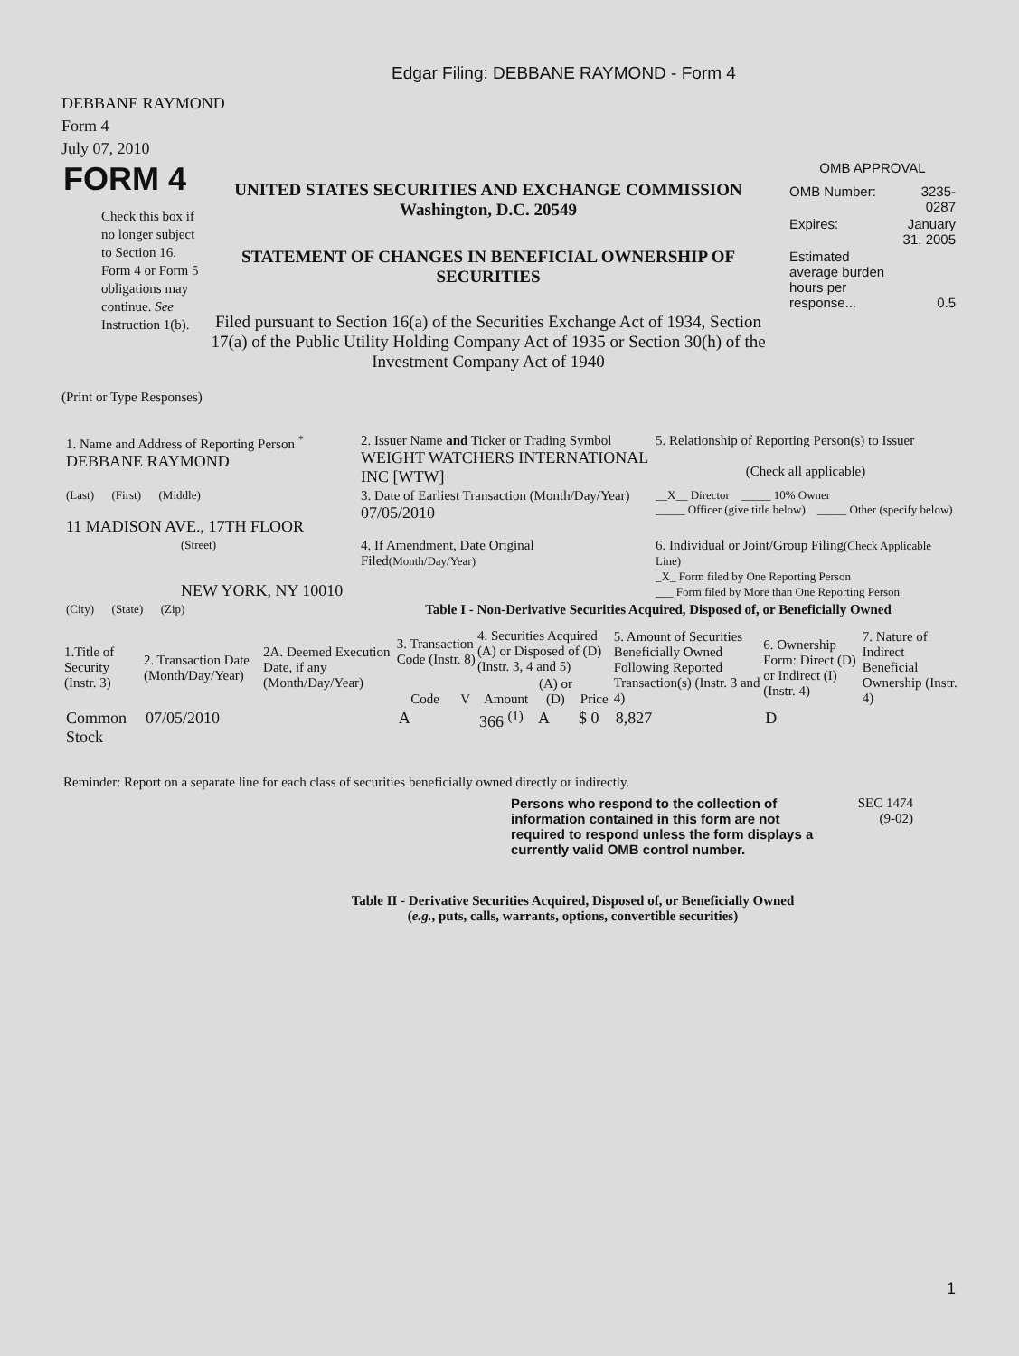Edgar Filing: DEBBANE RAYMOND - Form 4
DEBBANE RAYMOND
Form 4
July 07, 2010
FORM 4
Check this box if no longer subject to Section 16. Form 4 or Form 5 obligations may continue. See Instruction 1(b).
UNITED STATES SECURITIES AND EXCHANGE COMMISSION
Washington, D.C. 20549
STATEMENT OF CHANGES IN BENEFICIAL OWNERSHIP OF SECURITIES
Filed pursuant to Section 16(a) of the Securities Exchange Act of 1934, Section 17(a) of the Public Utility Holding Company Act of 1935 or Section 30(h) of the Investment Company Act of 1940
OMB APPROVAL
| OMB Number: | 3235-0287 |
| Expires: | January 31, 2005 |
| Estimated average burden hours per response... | 0.5 |
(Print or Type Responses)
| 1. Name and Address of Reporting Person <sup>*</sup> DEBBANE RAYMOND | 2. Issuer Name and Ticker or Trading Symbol WEIGHT WATCHERS INTERNATIONAL INC [WTW] | 5. Relationship of Reporting Person(s) to Issuer (Check all applicable) |
| (Last) (First) (Middle) 11 MADISON AVE., 17TH FLOOR | 3. Date of Earliest Transaction (Month/Day/Year) 07/05/2010 | __X__ Director _____ 10% Owner _____ Officer (give title below) _____ Other (specify below) |
| (Street) NEW YORK, NY 10010 | 4. If Amendment, Date Original Filed (Month/Day/Year) | 6. Individual or Joint/Group Filing (Check Applicable Line) _X_ Form filed by One Reporting Person ___ Form filed by More than One Reporting Person |
| (City) (State) (Zip) | Table I - Non-Derivative Securities Acquired, Disposed of, or Beneficially Owned | |
| 1.Title of Security (Instr. 3) | 2. Transaction Date (Month/Day/Year) | 2A. Deemed Execution Date, if any (Month/Day/Year) | 3. Transaction Code (Instr. 8) | | 4. Securities Acquired (A) or Disposed of (D) (Instr. 3, 4 and 5) | | | 5. Amount of Securities Beneficially Owned Following Reported Transaction(s) (Instr. 3 and 4) | 6. Ownership Form: Direct (D) or Indirect (I) (Instr. 4) | 7. Nature of Indirect Beneficial Ownership (Instr. 4) |
| --- | --- | --- | --- | --- | --- | --- | --- | --- | --- | --- |
| | | | Code | V | Amount | (A) or (D) | Price | | | |
| Common Stock | 07/05/2010 | | A | | 366 <sup>(1)</sup> | A | $ 0 | 8,827 | D | |
Reminder: Report on a separate line for each class of securities beneficially owned directly or indirectly.
Persons who respond to the collection of information contained in this form are not required to respond unless the form displays a currently valid OMB control number.
SEC 1474
(9-02)
Table II - Derivative Securities Acquired, Disposed of, or Beneficially Owned
(e.g., puts, calls, warrants, options, convertible securities)
1